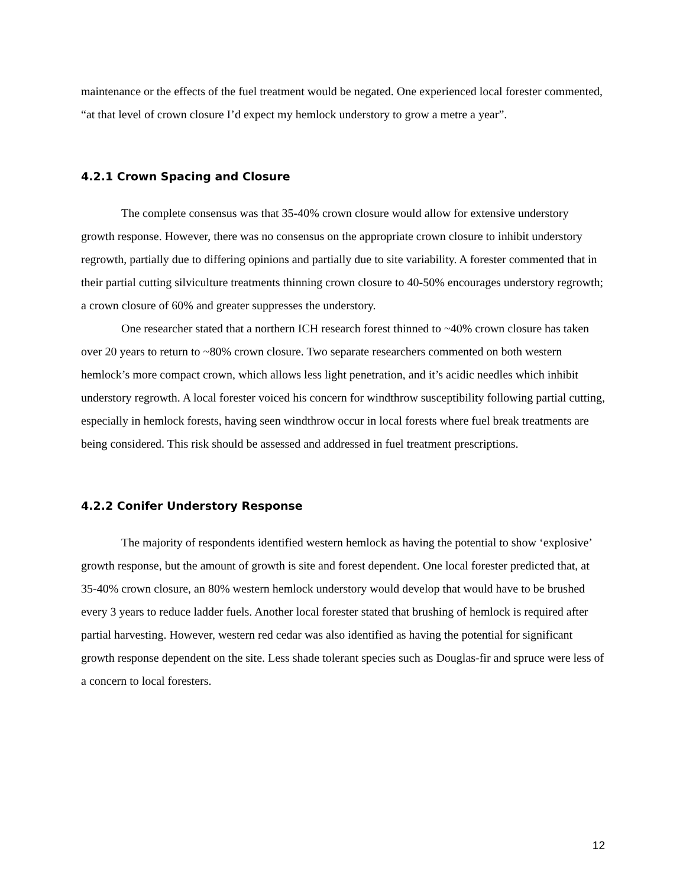maintenance or the effects of the fuel treatment would be negated. One experienced local forester commented, “at that level of crown closure I’d expect my hemlock understory to grow a metre a year”.
4.2.1 Crown Spacing and Closure
The complete consensus was that 35-40% crown closure would allow for extensive understory growth response. However, there was no consensus on the appropriate crown closure to inhibit understory regrowth, partially due to differing opinions and partially due to site variability. A forester commented that in their partial cutting silviculture treatments thinning crown closure to 40-50% encourages understory regrowth; a crown closure of 60% and greater suppresses the understory.
One researcher stated that a northern ICH research forest thinned to ~40% crown closure has taken over 20 years to return to ~80% crown closure. Two separate researchers commented on both western hemlock’s more compact crown, which allows less light penetration, and it’s acidic needles which inhibit understory regrowth. A local forester voiced his concern for windthrow susceptibility following partial cutting, especially in hemlock forests, having seen windthrow occur in local forests where fuel break treatments are being considered. This risk should be assessed and addressed in fuel treatment prescriptions.
4.2.2 Conifer Understory Response
The majority of respondents identified western hemlock as having the potential to show ‘explosive’ growth response, but the amount of growth is site and forest dependent. One local forester predicted that, at 35-40% crown closure, an 80% western hemlock understory would develop that would have to be brushed every 3 years to reduce ladder fuels. Another local forester stated that brushing of hemlock is required after partial harvesting. However, western red cedar was also identified as having the potential for significant growth response dependent on the site. Less shade tolerant species such as Douglas-fir and spruce were less of a concern to local foresters.
12